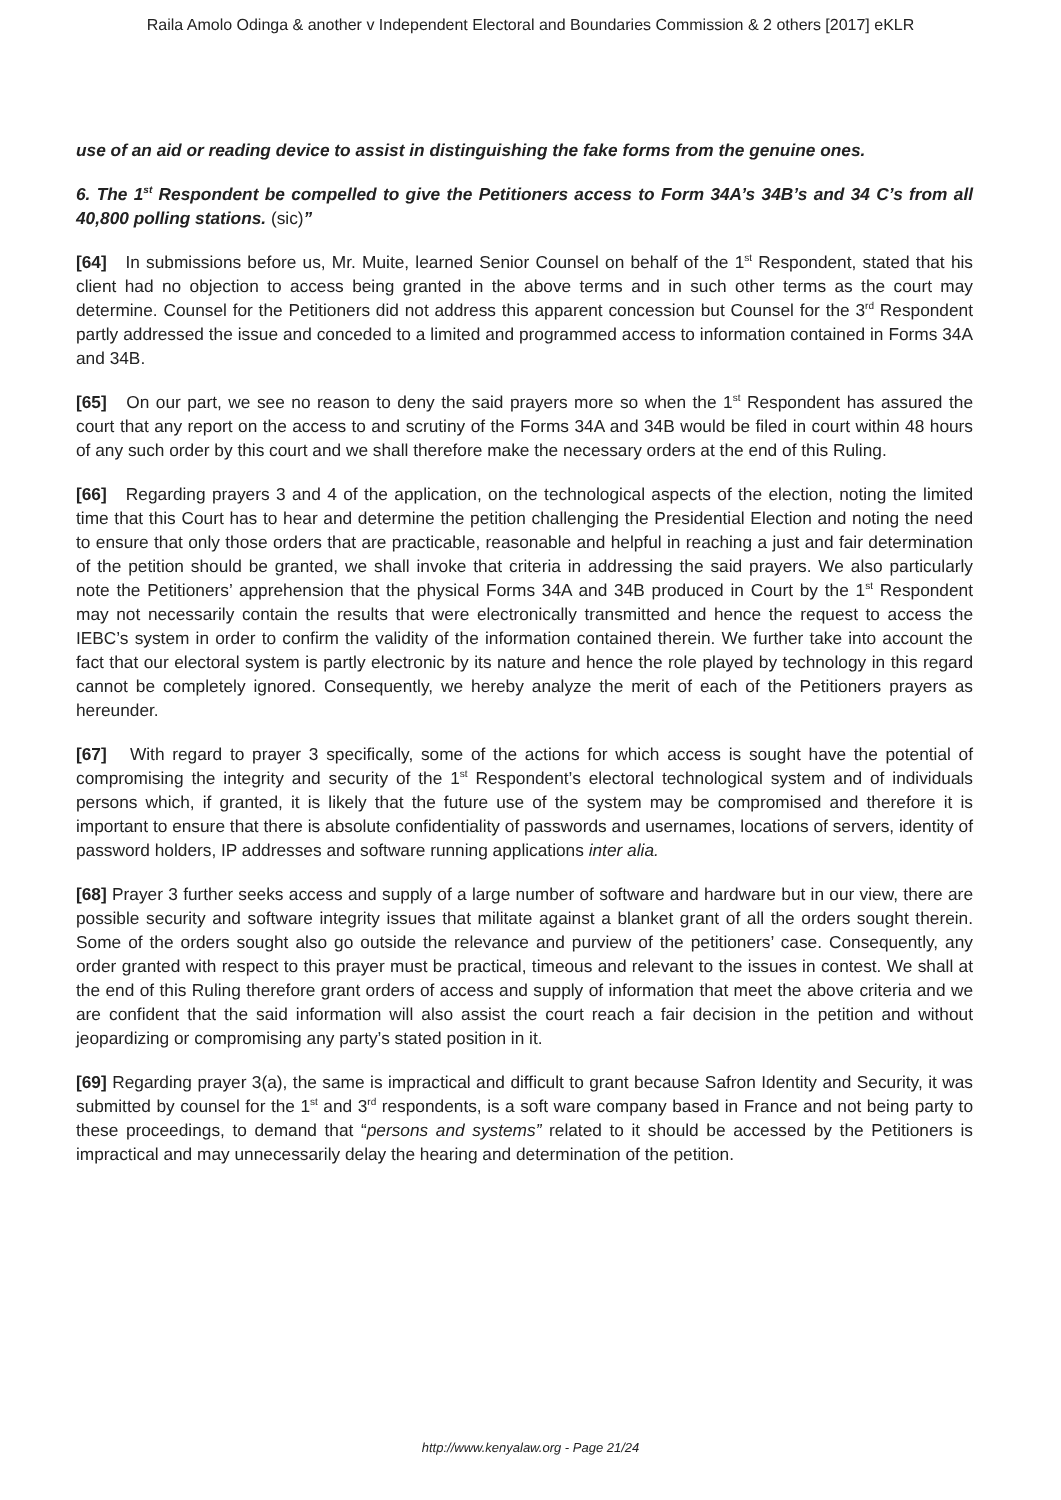Raila Amolo Odinga & another v Independent Electoral and Boundaries Commission & 2 others [2017] eKLR
use of an aid or reading device to assist in distinguishing the fake forms from the genuine ones.
6. The 1<sup>st</sup> Respondent be compelled to give the Petitioners access to Form 34A’s 34B’s and 34 C’s from all 40,800 polling stations. (sic)”
[64] In submissions before us, Mr. Muite, learned Senior Counsel on behalf of the 1<sup>st</sup> Respondent, stated that his client had no objection to access being granted in the above terms and in such other terms as the court may determine. Counsel for the Petitioners did not address this apparent concession but Counsel for the 3<sup>rd</sup> Respondent partly addressed the issue and conceded to a limited and programmed access to information contained in Forms 34A and 34B.
[65] On our part, we see no reason to deny the said prayers more so when the 1<sup>st</sup> Respondent has assured the court that any report on the access to and scrutiny of the Forms 34A and 34B would be filed in court within 48 hours of any such order by this court and we shall therefore make the necessary orders at the end of this Ruling.
[66] Regarding prayers 3 and 4 of the application, on the technological aspects of the election, noting the limited time that this Court has to hear and determine the petition challenging the Presidential Election and noting the need to ensure that only those orders that are practicable, reasonable and helpful in reaching a just and fair determination of the petition should be granted, we shall invoke that criteria in addressing the said prayers. We also particularly note the Petitioners’ apprehension that the physical Forms 34A and 34B produced in Court by the 1<sup>st</sup> Respondent may not necessarily contain the results that were electronically transmitted and hence the request to access the IEBC’s system in order to confirm the validity of the information contained therein. We further take into account the fact that our electoral system is partly electronic by its nature and hence the role played by technology in this regard cannot be completely ignored. Consequently, we hereby analyze the merit of each of the Petitioners prayers as hereunder.
[67] With regard to prayer 3 specifically, some of the actions for which access is sought have the potential of compromising the integrity and security of the 1<sup>st</sup> Respondent’s electoral technological system and of individuals persons which, if granted, it is likely that the future use of the system may be compromised and therefore it is important to ensure that there is absolute confidentiality of passwords and usernames, locations of servers, identity of password holders, IP addresses and software running applications inter alia.
[68] Prayer 3 further seeks access and supply of a large number of software and hardware but in our view, there are possible security and software integrity issues that militate against a blanket grant of all the orders sought therein. Some of the orders sought also go outside the relevance and purview of the petitioners’ case. Consequently, any order granted with respect to this prayer must be practical, timeous and relevant to the issues in contest. We shall at the end of this Ruling therefore grant orders of access and supply of information that meet the above criteria and we are confident that the said information will also assist the court reach a fair decision in the petition and without jeopardizing or compromising any party’s stated position in it.
[69] Regarding prayer 3(a), the same is impractical and difficult to grant because Safron Identity and Security, it was submitted by counsel for the 1<sup>st</sup> and 3<sup>rd</sup> respondents, is a soft ware company based in France and not being party to these proceedings, to demand that “persons and systems” related to it should be accessed by the Petitioners is impractical and may unnecessarily delay the hearing and determination of the petition.
http://www.kenyalaw.org - Page 21/24